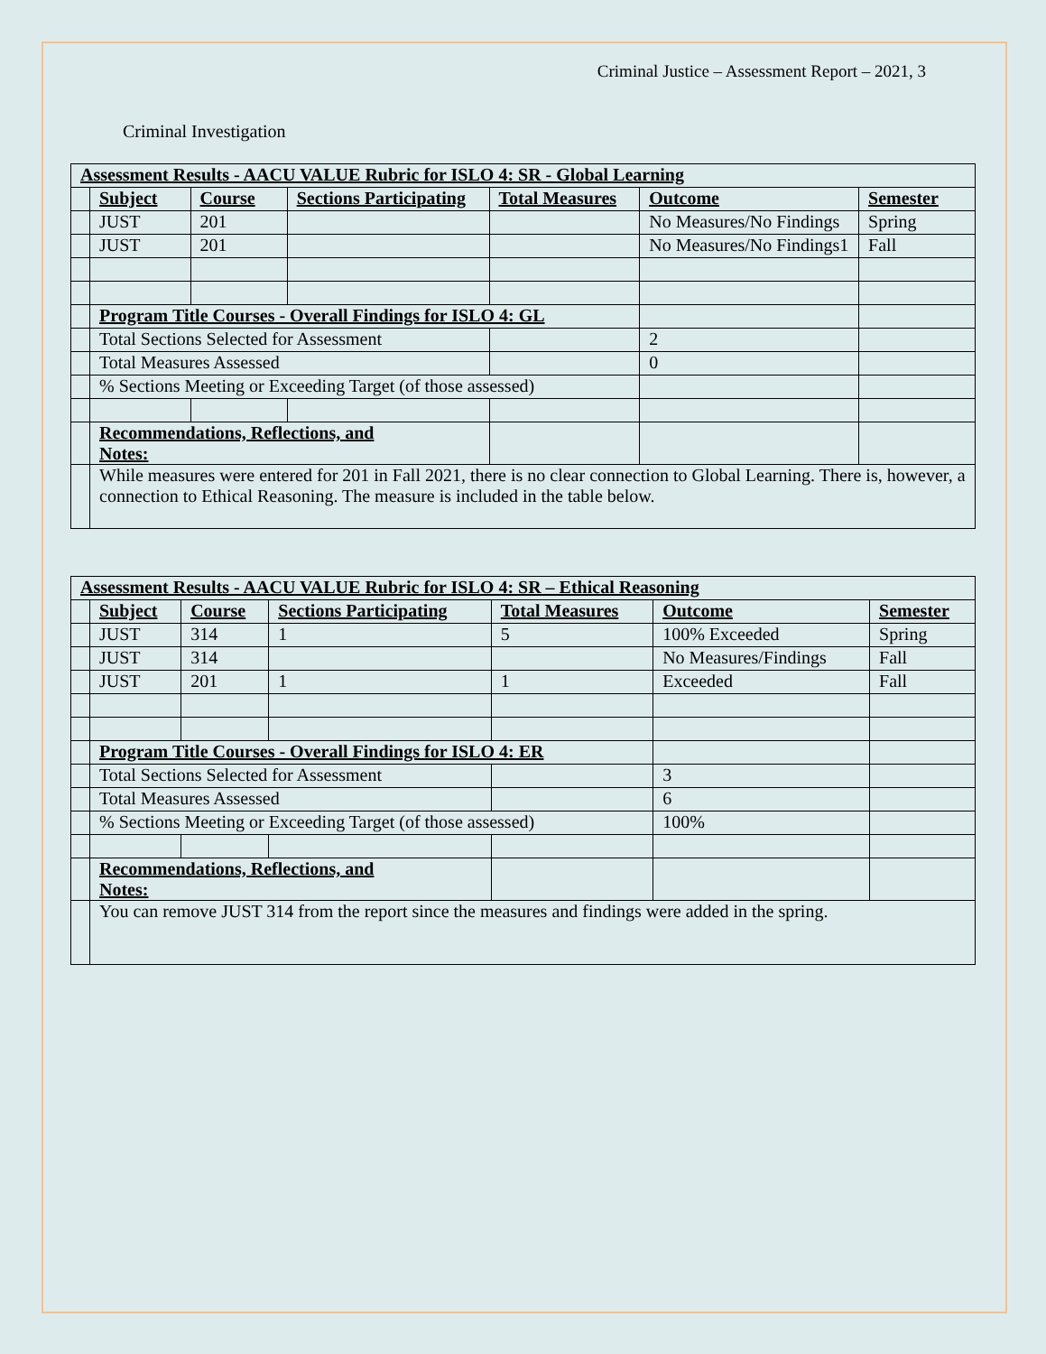Criminal Justice – Assessment Report – 2021, 3
Criminal Investigation
| Assessment Results - AACU VALUE Rubric for ISLO 4: SR - Global Learning | | | | | | |
| | Subject | Course | Sections Participating | Total Measures | Outcome | Semester |
| | JUST | 201 | | | No Measures/No Findings | Spring |
| | JUST | 201 | | | No Measures/No Findings1 | Fall |
| | Program Title Courses - Overall Findings for ISLO 4: GL | | | | | |
| | Total Sections Selected for Assessment | | | | 2 | |
| | Total Measures Assessed | | | | 0 | |
| | % Sections Meeting or Exceeding Target (of those assessed) | | | | | |
| | Recommendations, Reflections, and Notes: | | | | | |
| | While measures were entered for 201 in Fall 2021, there is no clear connection to Global Learning. There is, however, a connection to Ethical Reasoning. The measure is included in the table below. | | | | | |
| Assessment Results - AACU VALUE Rubric for ISLO 4: SR – Ethical Reasoning | | | | | | |
| | Subject | Course | Sections Participating | Total Measures | Outcome | Semester |
| | JUST | 314 | 1 | 5 | 100% Exceeded | Spring |
| | JUST | 314 | | | No Measures/Findings | Fall |
| | JUST | 201 | 1 | 1 | Exceeded | Fall |
| | Program Title Courses - Overall Findings for ISLO 4: ER | | | | | |
| | Total Sections Selected for Assessment | | | | 3 | |
| | Total Measures Assessed | | | | 6 | |
| | % Sections Meeting or Exceeding Target (of those assessed) | | | | 100% | |
| | Recommendations, Reflections, and Notes: | | | | | |
| | You can remove JUST 314 from the report since the measures and findings were added in the spring. | | | | | |